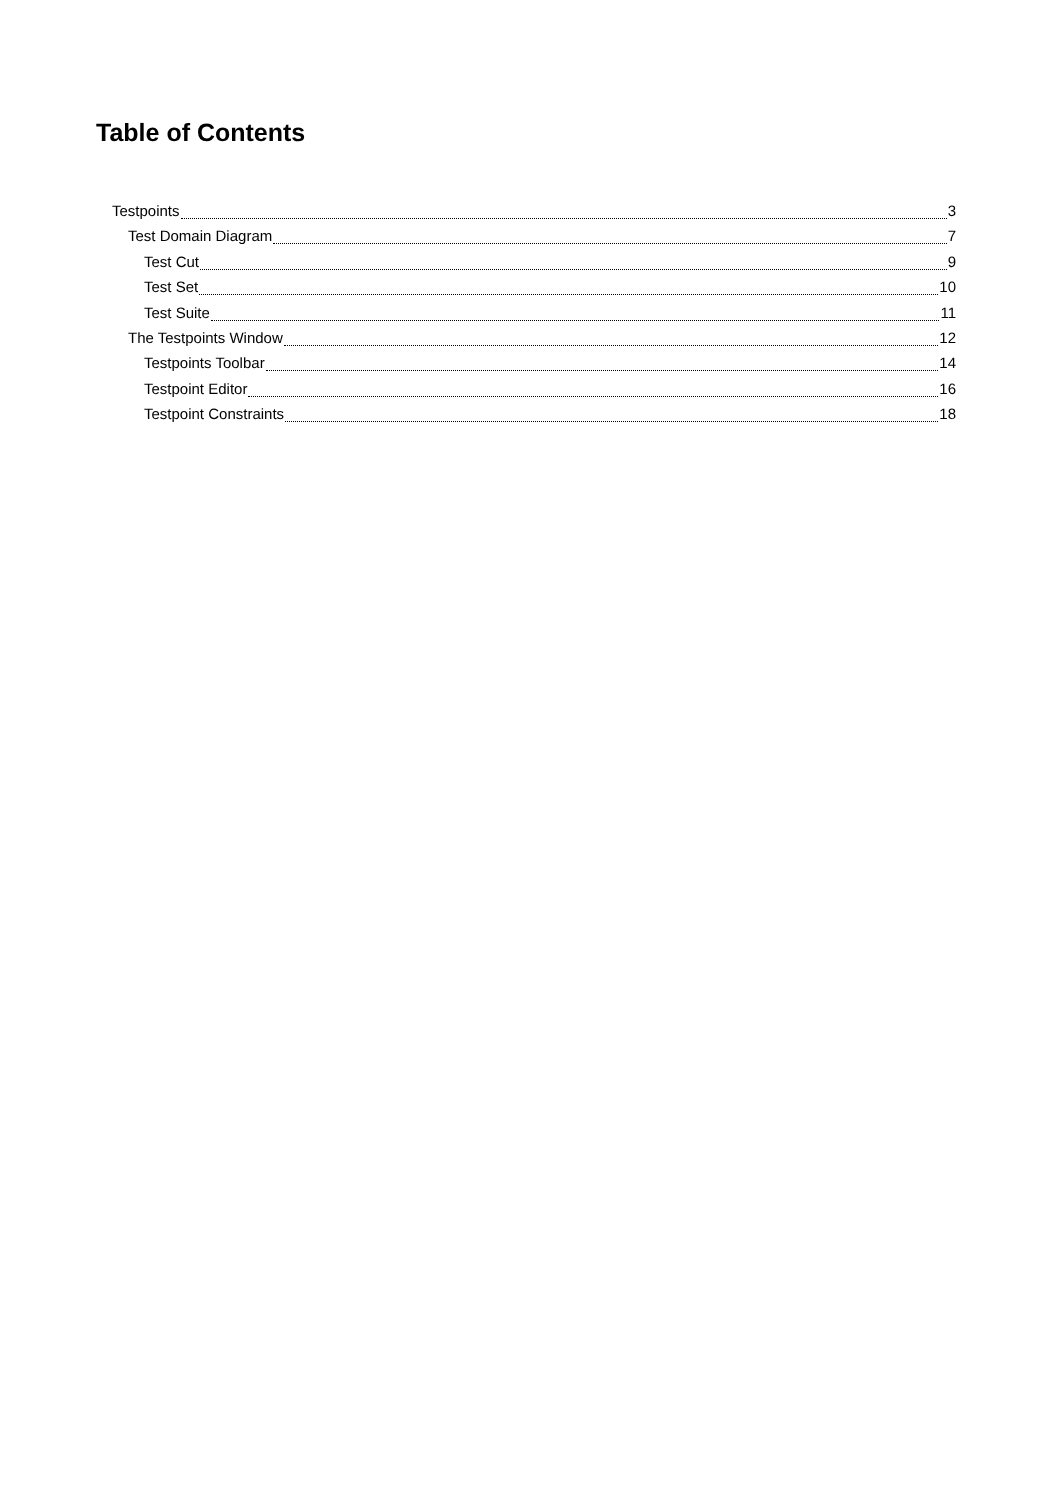Table of Contents
Testpoints 3
Test Domain Diagram 7
Test Cut 9
Test Set 10
Test Suite 11
The Testpoints Window 12
Testpoints Toolbar 14
Testpoint Editor 16
Testpoint Constraints 18